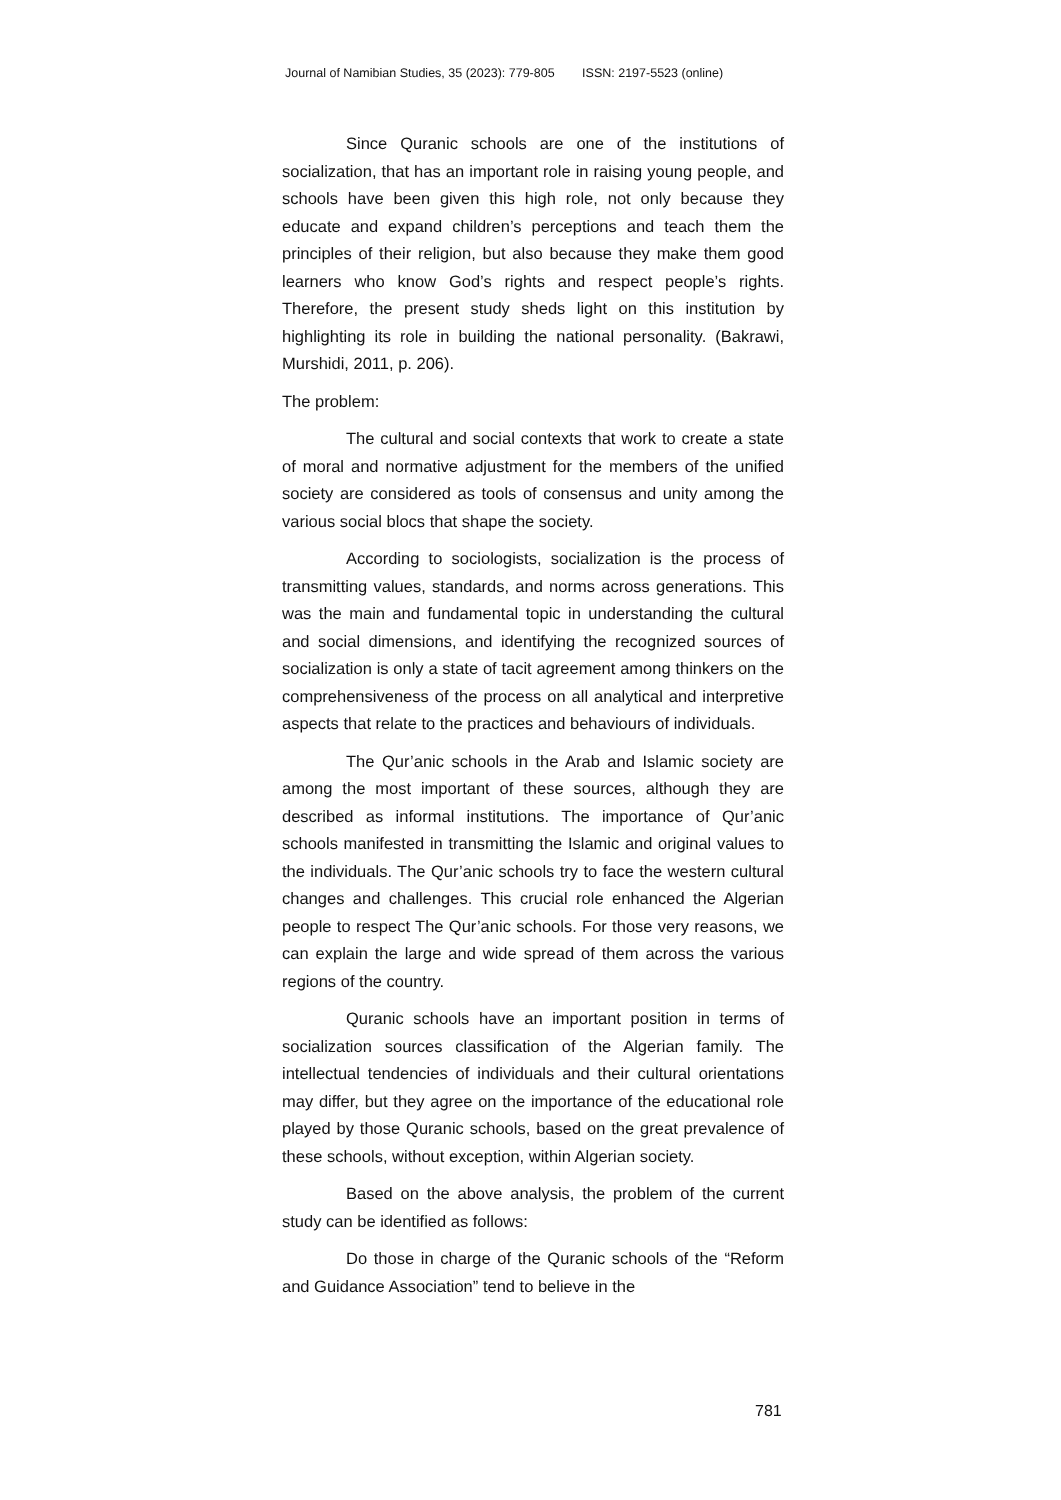Journal of Namibian Studies, 35 (2023): 779-805 ISSN: 2197-5523 (online)
Since Quranic schools are one of the institutions of socialization, that has an important role in raising young people, and schools have been given this high role, not only because they educate and expand children’s perceptions and teach them the principles of their religion, but also because they make them good learners who know God’s rights and respect people’s rights. Therefore, the present study sheds light on this institution by highlighting its role in building the national personality. (Bakrawi, Murshidi, 2011, p. 206).
The problem:
The cultural and social contexts that work to create a state of moral and normative adjustment for the members of the unified society are considered as tools of consensus and unity among the various social blocs that shape the society.
According to sociologists, socialization is the process of transmitting values, standards, and norms across generations. This was the main and fundamental topic in understanding the cultural and social dimensions, and identifying the recognized sources of socialization is only a state of tacit agreement among thinkers on the comprehensiveness of the process on all analytical and interpretive aspects that relate to the practices and behaviours of individuals.
The Qur’anic schools in the Arab and Islamic society are among the most important of these sources, although they are described as informal institutions. The importance of Qur’anic schools manifested in transmitting the Islamic and original values to the individuals. The Qur’anic schools try to face the western cultural changes and challenges. This crucial role enhanced the Algerian people to respect The Qur’anic schools. For those very reasons, we can explain the large and wide spread of them across the various regions of the country.
Quranic schools have an important position in terms of socialization sources classification of the Algerian family. The intellectual tendencies of individuals and their cultural orientations may differ, but they agree on the importance of the educational role played by those Quranic schools, based on the great prevalence of these schools, without exception, within Algerian society.
Based on the above analysis, the problem of the current study can be identified as follows:
Do those in charge of the Quranic schools of the “Reform and Guidance Association” tend to believe in the
781